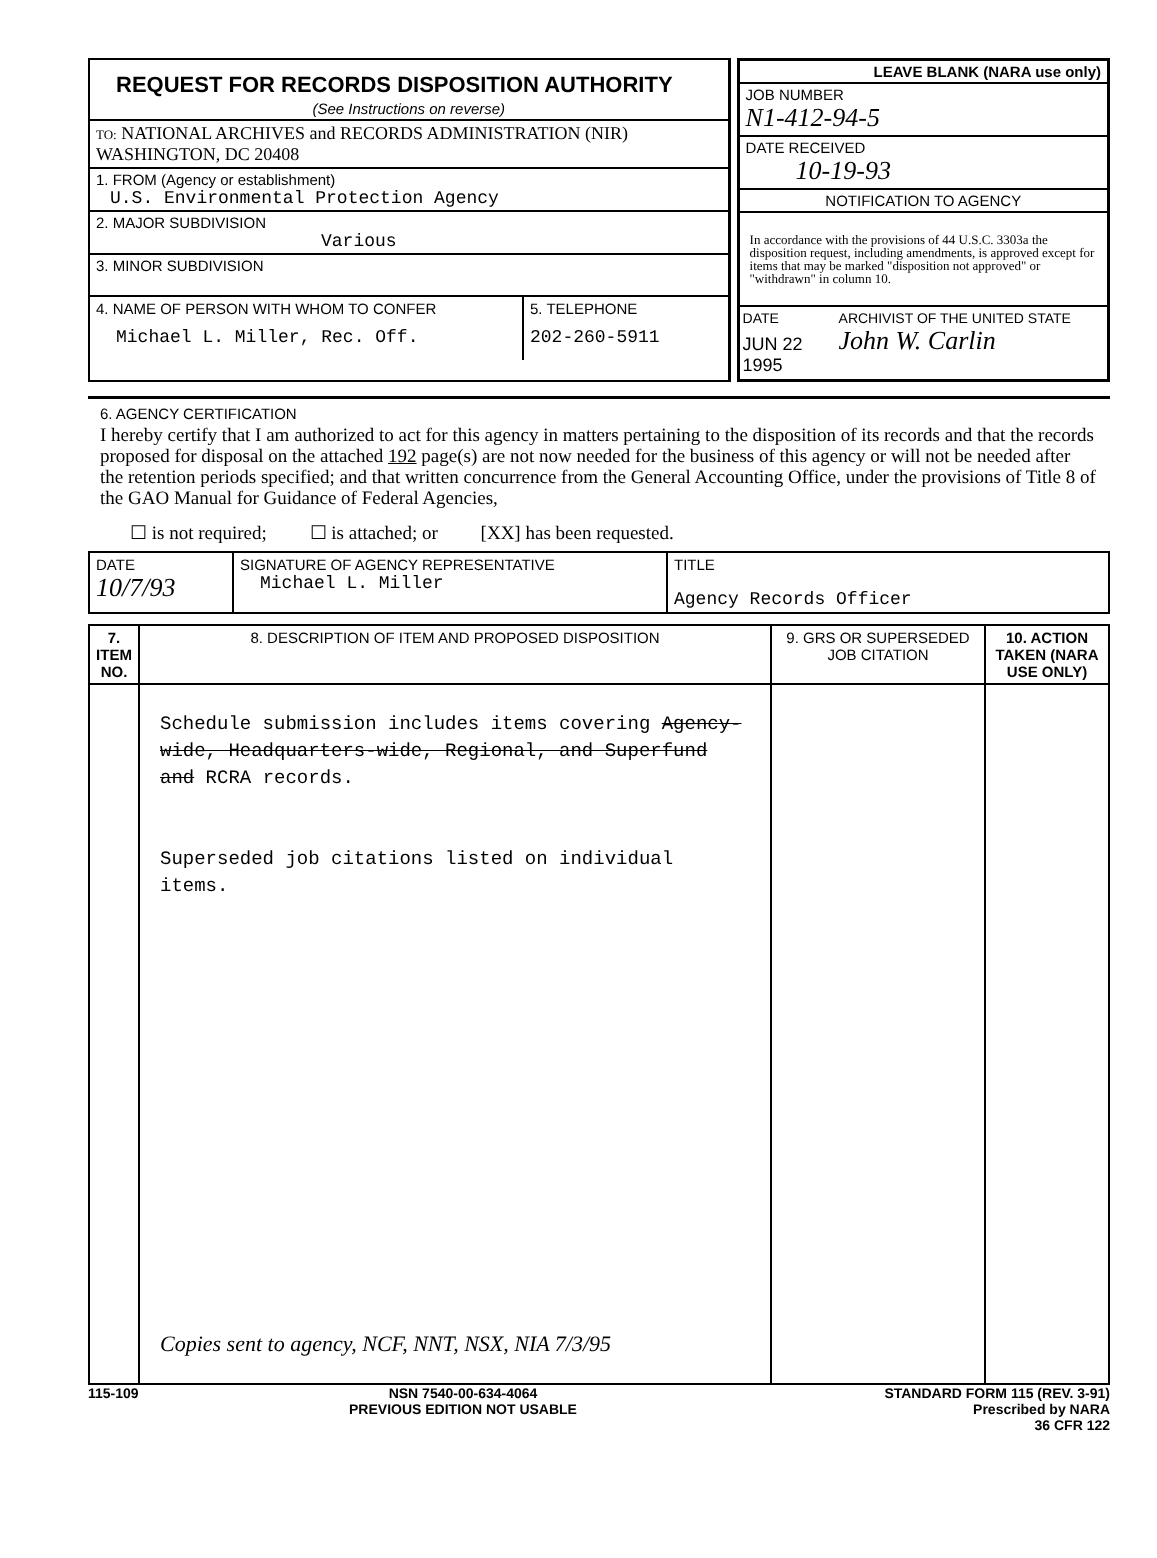REQUEST FOR RECORDS DISPOSITION AUTHORITY
(See Instructions on reverse)
TO: NATIONAL ARCHIVES and RECORDS ADMINISTRATION (NIR)
WASHINGTON, DC 20408
1. FROM (Agency or establishment)
U.S. Environmental Protection Agency
2. MAJOR SUBDIVISION
Various
3. MINOR SUBDIVISION
4. NAME OF PERSON WITH WHOM TO CONFER
Michael L. Miller, Rec. Off.
5. TELEPHONE
202-260-5911
LEAVE BLANK (NARA use only)
JOB NUMBER
N1-412-94-5
DATE RECEIVED
10-19-93
NOTIFICATION TO AGENCY
In accordance with the provisions of 44 U.S.C. 3303a the disposition request, including amendments, is approved except for items that may be marked "disposition not approved" or "withdrawn" in column 10.
DATE
JUN 22 1995
ARCHIVIST OF THE UNITED STATE
John W. Carlin
6. AGENCY CERTIFICATION
I hereby certify that I am authorized to act for this agency in matters pertaining to the disposition of its records and that the records proposed for disposal on the attached 192 page(s) are not now needed for the business of this agency or will not be needed after the retention periods specified; and that written concurrence from the General Accounting Office, under the provisions of Title 8 of the GAO Manual for Guidance of Federal Agencies,
☐ is not required; ☐ is attached; or [XX] has been requested.
| DATE 10/7/93 | SIGNATURE OF AGENCY REPRESENTATIVE Michael L. Miller | TITLE Agency Records Officer |
| 7. ITEM NO. | 8. DESCRIPTION OF ITEM AND PROPOSED DISPOSITION | 9. GRS OR SUPERSEDED JOB CITATION | 10. ACTION TAKEN (NARA USE ONLY) |
| --- | --- | --- | --- |
| | Schedule submission includes items covering Agency-wide, Headquarters-wide, Regional, and Superfund and RCRA records. Superseded job citations listed on individual items. Copies sent to agency, NCF, NNT, NSX, NIA 7/3/95 | | |
115-109 NSN 7540-00-634-4064
PREVIOUS EDITION NOT USABLE
STANDARD FORM 115 (REV. 3-91)
Prescribed by NARA
36 CFR 122